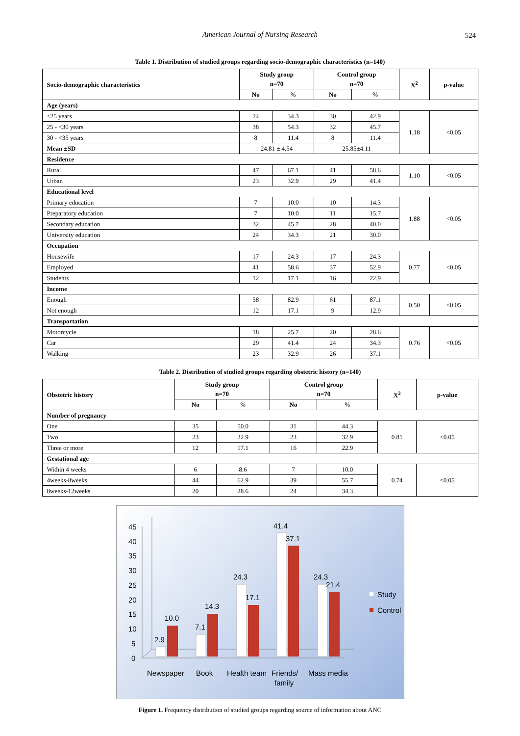American Journal of Nursing Research 524
Table 1. Distribution of studied groups regarding socio-demographic characteristics (n=140)
| Socio-demographic characteristics | Study group n=70 | | Control group n=70 | | X<sup>2</sup> | p-value |
| --- | --- | --- | --- | --- | --- | --- |
| | No | % | No | % | | |
| Age (years) | | | | | | |
| <25 years | 24 | 34.3 | 30 | 42.9 | 1.18 | <0.05 |
| 25 - <30 years | 38 | 54.3 | 32 | 45.7 | | |
| 30 - <35 years | 8 | 11.4 | 8 | 11.4 | | |
| Mean ±SD | 24.81 ± 4.54 | | 25.85±4.11 | | | |
| Residence | | | | | | |
| Rural | 47 | 67.1 | 41 | 58.6 | 1.10 | <0.05 |
| Urban | 23 | 32.9 | 29 | 41.4 | | |
| Educational level | | | | | | |
| Primary education | 7 | 10.0 | 10 | 14.3 | 1.88 | <0.05 |
| Preparatory education | 7 | 10.0 | 11 | 15.7 | | |
| Secondary education | 32 | 45.7 | 28 | 40.0 | | |
| University education | 24 | 34.3 | 21 | 30.0 | | |
| Occupation | | | | | | |
| Housewife | 17 | 24.3 | 17 | 24.3 | 0.77 | <0.05 |
| Employed | 41 | 58.6 | 37 | 52.9 | | |
| Students | 12 | 17.1 | 16 | 22.9 | | |
| Income | | | | | | |
| Enough | 58 | 82.9 | 61 | 87.1 | 0.50 | <0.05 |
| Not enough | 12 | 17.1 | 9 | 12.9 | | |
| Transportation | | | | | | |
| Motorcycle | 18 | 25.7 | 20 | 28.6 | 0.76 | <0.05 |
| Car | 29 | 41.4 | 24 | 34.3 | | |
| Walking | 23 | 32.9 | 26 | 37.1 | | |
Table 2. Distribution of studied groups regarding obstetric history (n=140)
| Obstetric history | Study group n=70 | | Control group n=70 | | X<sup>2</sup> | p-value |
| --- | --- | --- | --- | --- | --- | --- |
| | No | % | No | % | | |
| Number of pregnancy | | | | | | |
| One | 35 | 50.0 | 31 | 44.3 | 0.81 | <0.05 |
| Two | 23 | 32.9 | 23 | 32.9 | | |
| Three or more | 12 | 17.1 | 16 | 22.9 | | |
| Gestational age | | | | | | |
| Within 4 weeks | 6 | 8.6 | 7 | 10.0 | 0.74 | <0.05 |
| 4weeks-8weeks | 44 | 62.9 | 39 | 55.7 | | |
| 8weeks-12weeks | 20 | 28.6 | 24 | 34.3 | | |
45
40
35
30
25
20
15
10
5
0
2.9
10.0
7.1
14.3
24.3
17.1
41.4
37.1
24.3
21.4
Newspaper
Book
Health team
Friends/
family
Mass media
Study
Control
Figure 1. Frequency distribution of studied groups regarding source of information about ANC